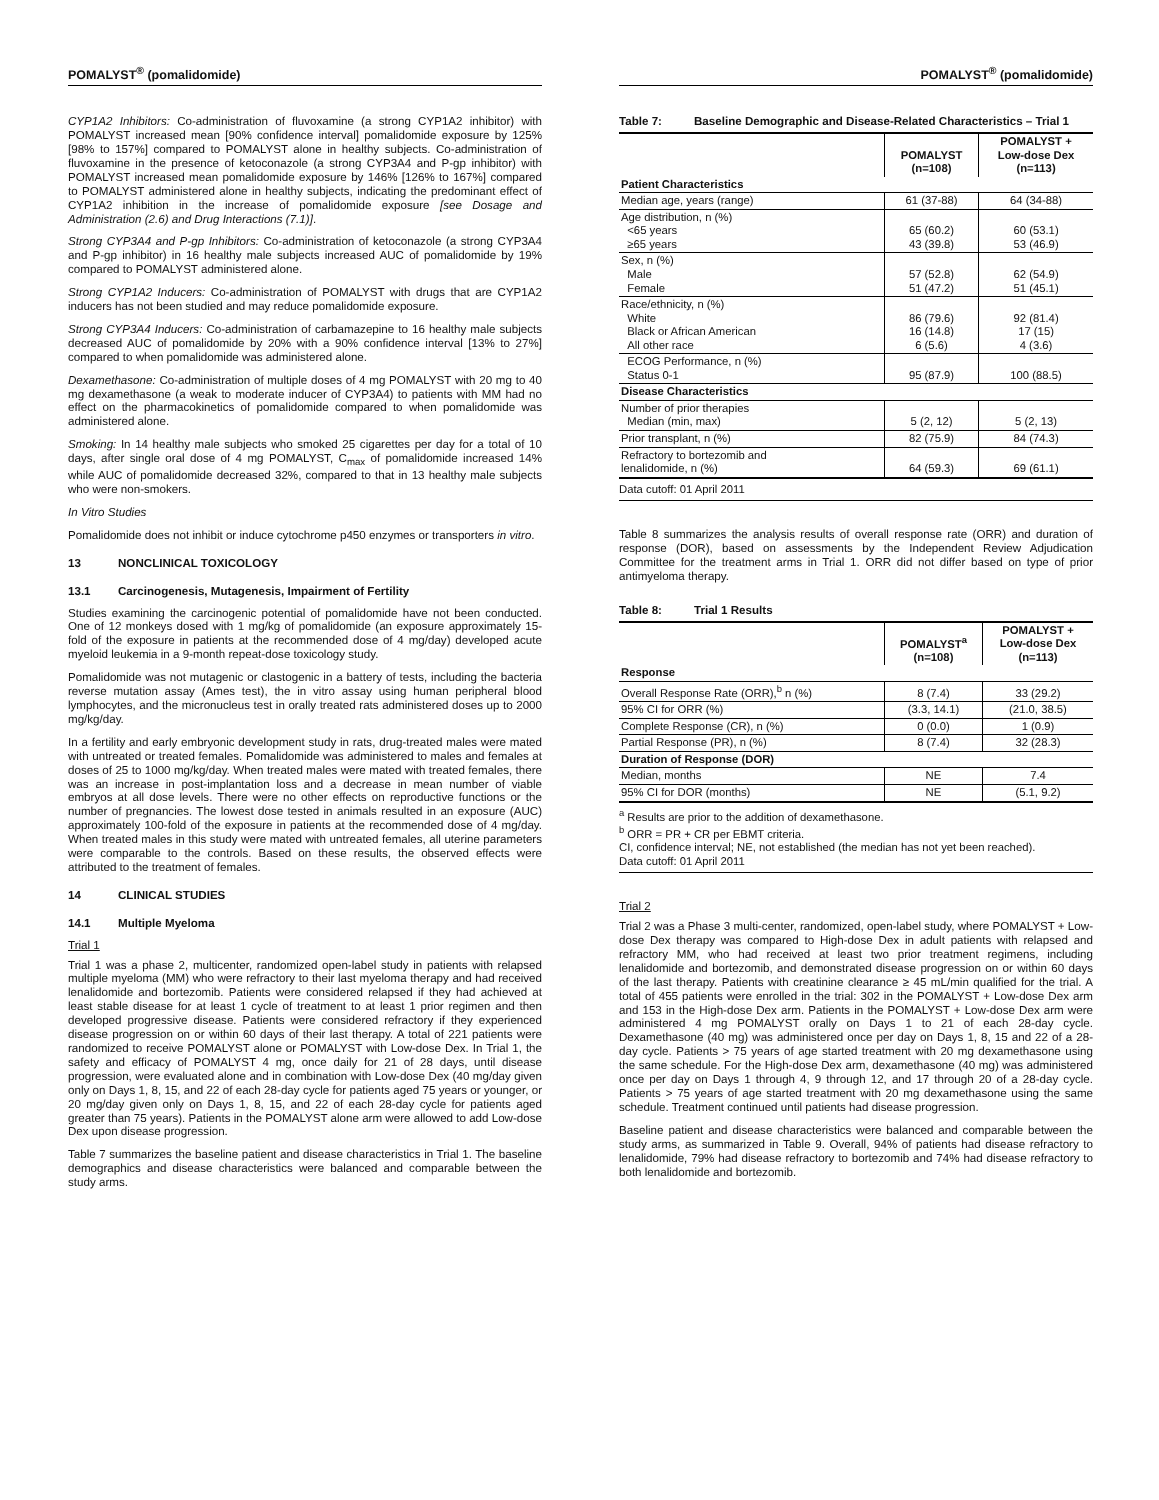POMALYST<sup>®</sup> (pomalidomide)
CYP1A2 Inhibitors: Co-administration of fluvoxamine (a strong CYP1A2 inhibitor) with POMALYST increased mean [90% confidence interval] pomalidomide exposure by 125% [98% to 157%] compared to POMALYST alone in healthy subjects. Co-administration of fluvoxamine in the presence of ketoconazole (a strong CYP3A4 and P-gp inhibitor) with POMALYST increased mean pomalidomide exposure by 146% [126% to 167%] compared to POMALYST administered alone in healthy subjects, indicating the predominant effect of CYP1A2 inhibition in the increase of pomalidomide exposure [see Dosage and Administration (2.6) and Drug Interactions (7.1)].
Strong CYP3A4 and P-gp Inhibitors: Co-administration of ketoconazole (a strong CYP3A4 and P-gp inhibitor) in 16 healthy male subjects increased AUC of pomalidomide by 19% compared to POMALYST administered alone.
Strong CYP1A2 Inducers: Co-administration of POMALYST with drugs that are CYP1A2 inducers has not been studied and may reduce pomalidomide exposure.
Strong CYP3A4 Inducers: Co-administration of carbamazepine to 16 healthy male subjects decreased AUC of pomalidomide by 20% with a 90% confidence interval [13% to 27%] compared to when pomalidomide was administered alone.
Dexamethasone: Co-administration of multiple doses of 4 mg POMALYST with 20 mg to 40 mg dexamethasone (a weak to moderate inducer of CYP3A4) to patients with MM had no effect on the pharmacokinetics of pomalidomide compared to when pomalidomide was administered alone.
Smoking: In 14 healthy male subjects who smoked 25 cigarettes per day for a total of 10 days, after single oral dose of 4 mg POMALYST, C<sub>max</sub> of pomalidomide increased 14% while AUC of pomalidomide decreased 32%, compared to that in 13 healthy male subjects who were non-smokers.
In Vitro Studies
Pomalidomide does not inhibit or induce cytochrome p450 enzymes or transporters in vitro.
13 NONCLINICAL TOXICOLOGY
13.1 Carcinogenesis, Mutagenesis, Impairment of Fertility
Studies examining the carcinogenic potential of pomalidomide have not been conducted. One of 12 monkeys dosed with 1 mg/kg of pomalidomide (an exposure approximately 15-fold of the exposure in patients at the recommended dose of 4 mg/day) developed acute myeloid leukemia in a 9-month repeat-dose toxicology study.
Pomalidomide was not mutagenic or clastogenic in a battery of tests, including the bacteria reverse mutation assay (Ames test), the in vitro assay using human peripheral blood lymphocytes, and the micronucleus test in orally treated rats administered doses up to 2000 mg/kg/day.
In a fertility and early embryonic development study in rats, drug-treated males were mated with untreated or treated females. Pomalidomide was administered to males and females at doses of 25 to 1000 mg/kg/day. When treated males were mated with treated females, there was an increase in post-implantation loss and a decrease in mean number of viable embryos at all dose levels. There were no other effects on reproductive functions or the number of pregnancies. The lowest dose tested in animals resulted in an exposure (AUC) approximately 100-fold of the exposure in patients at the recommended dose of 4 mg/day. When treated males in this study were mated with untreated females, all uterine parameters were comparable to the controls. Based on these results, the observed effects were attributed to the treatment of females.
14 CLINICAL STUDIES
14.1 Multiple Myeloma
Trial 1
Trial 1 was a phase 2, multicenter, randomized open-label study in patients with relapsed multiple myeloma (MM) who were refractory to their last myeloma therapy and had received lenalidomide and bortezomib. Patients were considered relapsed if they had achieved at least stable disease for at least 1 cycle of treatment to at least 1 prior regimen and then developed progressive disease. Patients were considered refractory if they experienced disease progression on or within 60 days of their last therapy. A total of 221 patients were randomized to receive POMALYST alone or POMALYST with Low-dose Dex. In Trial 1, the safety and efficacy of POMALYST 4 mg, once daily for 21 of 28 days, until disease progression, were evaluated alone and in combination with Low-dose Dex (40 mg/day given only on Days 1, 8, 15, and 22 of each 28-day cycle for patients aged 75 years or younger, or 20 mg/day given only on Days 1, 8, 15, and 22 of each 28-day cycle for patients aged greater than 75 years). Patients in the POMALYST alone arm were allowed to add Low-dose Dex upon disease progression.
Table 7 summarizes the baseline patient and disease characteristics in Trial 1. The baseline demographics and disease characteristics were balanced and comparable between the study arms.
POMALYST<sup>®</sup> (pomalidomide)
Table 7: Baseline Demographic and Disease-Related Characteristics – Trial 1
| | POMALYST (n=108) | POMALYST + Low-dose Dex (n=113) |
| --- | --- | --- |
| Patient Characteristics | | |
| Median age, years (range) | 61 (37-88) | 64 (34-88) |
| Age distribution, n (%) <65 years ≥65 years | 65 (60.2) 43 (39.8) | 60 (53.1) 53 (46.9) |
| Sex, n (%) Male Female | 57 (52.8) 51 (47.2) | 62 (54.9) 51 (45.1) |
| Race/ethnicity, n (%) White Black or African American All other race | 86 (79.6) 16 (14.8) 6 (5.6) | 92 (81.4) 17 (15) 4 (3.6) |
| ECOG Performance, n (%) Status 0-1 | 95 (87.9) | 100 (88.5) |
| Disease Characteristics | | |
| Number of prior therapies Median (min, max) | 5 (2, 12) | 5 (2, 13) |
| Prior transplant, n (%) | 82 (75.9) | 84 (74.3) |
| Refractory to bortezomib and lenalidomide, n (%) | 64 (59.3) | 69 (61.1) |
Data cutoff: 01 April 2011
Table 8 summarizes the analysis results of overall response rate (ORR) and duration of response (DOR), based on assessments by the Independent Review Adjudication Committee for the treatment arms in Trial 1. ORR did not differ based on type of prior antimyeloma therapy.
Table 8: Trial 1 Results
| | POMALYST<sup>a</sup> (n=108) | POMALYST + Low-dose Dex (n=113) |
| --- | --- | --- |
| Response | | |
| Overall Response Rate (ORR),<sup>b</sup> n (%) | 8 (7.4) | 33 (29.2) |
| 95% CI for ORR (%) | (3.3, 14.1) | (21.0, 38.5) |
| Complete Response (CR), n (%) | 0 (0.0) | 1 (0.9) |
| Partial Response (PR), n (%) | 8 (7.4) | 32 (28.3) |
| Duration of Response (DOR) | | |
| Median, months | NE | 7.4 |
| 95% CI for DOR (months) | NE | (5.1, 9.2) |
<sup>a</sup> Results are prior to the addition of dexamethasone.
<sup>b</sup> ORR = PR + CR per EBMT criteria.
CI, confidence interval; NE, not established (the median has not yet been reached).
Data cutoff: 01 April 2011
Trial 2
Trial 2 was a Phase 3 multi-center, randomized, open-label study, where POMALYST + Low-dose Dex therapy was compared to High-dose Dex in adult patients with relapsed and refractory MM, who had received at least two prior treatment regimens, including lenalidomide and bortezomib, and demonstrated disease progression on or within 60 days of the last therapy. Patients with creatinine clearance ≥ 45 mL/min qualified for the trial. A total of 455 patients were enrolled in the trial: 302 in the POMALYST + Low-dose Dex arm and 153 in the High-dose Dex arm. Patients in the POMALYST + Low-dose Dex arm were administered 4 mg POMALYST orally on Days 1 to 21 of each 28-day cycle. Dexamethasone (40 mg) was administered once per day on Days 1, 8, 15 and 22 of a 28-day cycle. Patients > 75 years of age started treatment with 20 mg dexamethasone using the same schedule. For the High-dose Dex arm, dexamethasone (40 mg) was administered once per day on Days 1 through 4, 9 through 12, and 17 through 20 of a 28-day cycle. Patients > 75 years of age started treatment with 20 mg dexamethasone using the same schedule. Treatment continued until patients had disease progression.
Baseline patient and disease characteristics were balanced and comparable between the study arms, as summarized in Table 9. Overall, 94% of patients had disease refractory to lenalidomide, 79% had disease refractory to bortezomib and 74% had disease refractory to both lenalidomide and bortezomib.